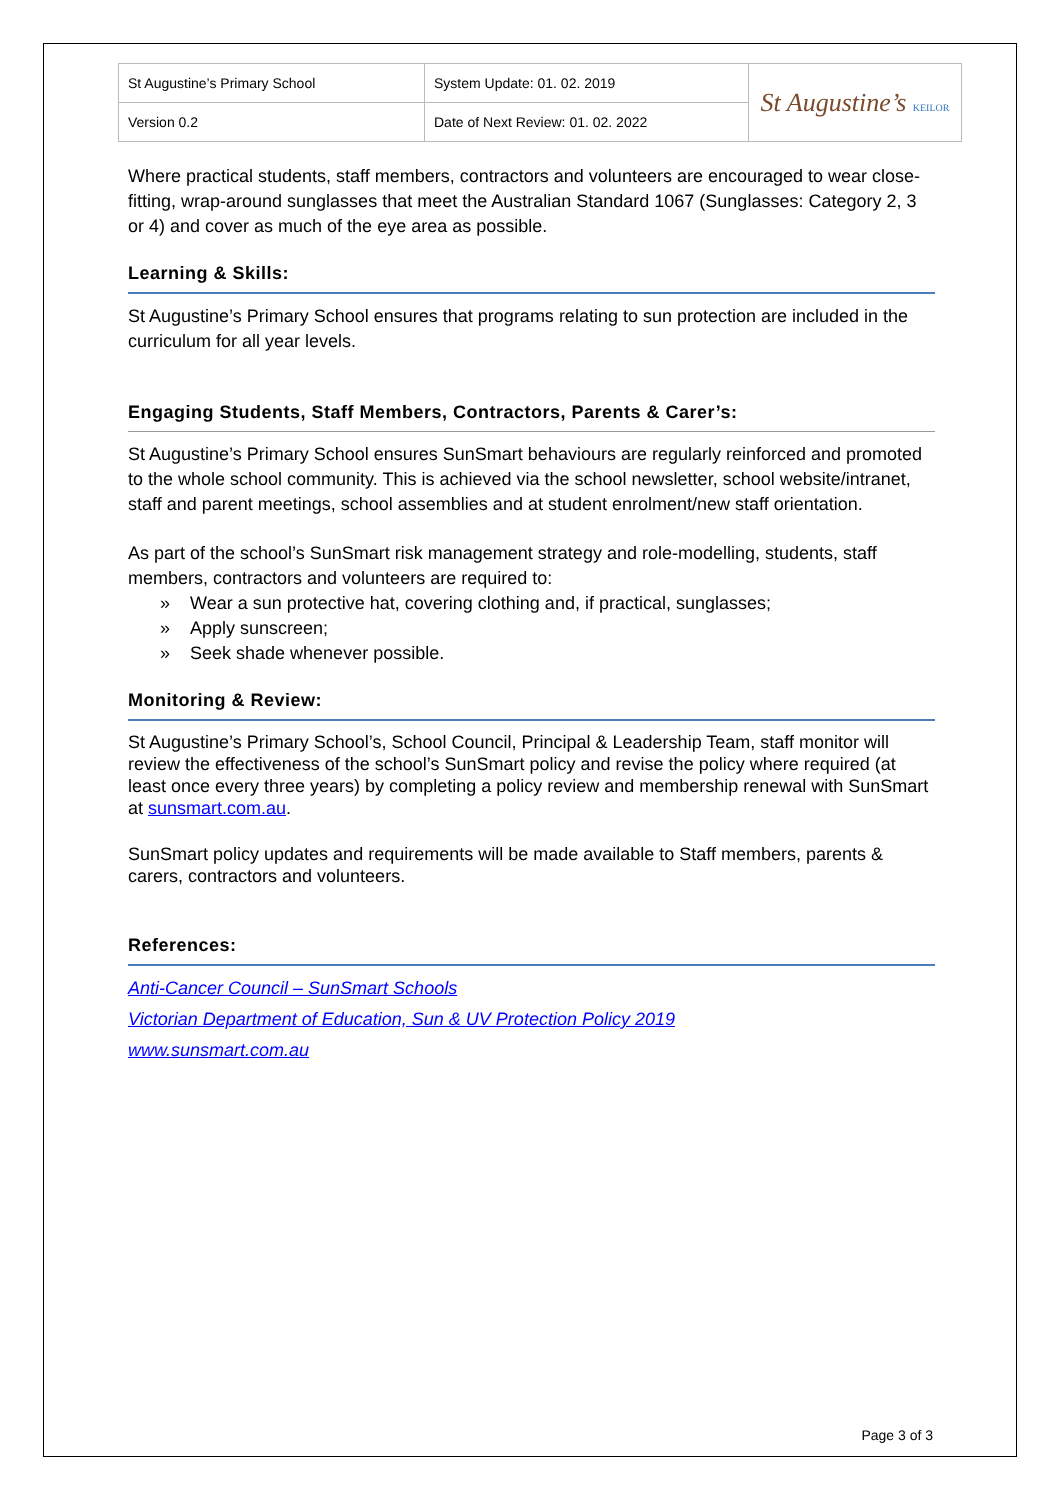| St Augustine’s Primary School | System Update: 01. 02. 2019 | St Augustine’s KEILOR |
| Version 0.2 | Date of Next Review: 01. 02. 2022 | |
Where practical students, staff members, contractors and volunteers are encouraged to wear close-fitting, wrap-around sunglasses that meet the Australian Standard 1067 (Sunglasses: Category 2, 3 or 4) and cover as much of the eye area as possible.
Learning & Skills:
St Augustine’s Primary School ensures that programs relating to sun protection are included in the curriculum for all year levels.
Engaging Students, Staff Members, Contractors, Parents & Carer’s:
St Augustine’s Primary School ensures SunSmart behaviours are regularly reinforced and promoted to the whole school community. This is achieved via the school newsletter, school website/intranet, staff and parent meetings, school assemblies and at student enrolment/new staff orientation.
As part of the school’s SunSmart risk management strategy and role-modelling, students, staff members, contractors and volunteers are required to:
» Wear a sun protective hat, covering clothing and, if practical, sunglasses;
» Apply sunscreen;
» Seek shade whenever possible.
Monitoring & Review:
St Augustine’s Primary School’s, School Council, Principal & Leadership Team, staff monitor will review the effectiveness of the school’s SunSmart policy and revise the policy where required (at least once every three years) by completing a policy review and membership renewal with SunSmart at sunsmart.com.au.
SunSmart policy updates and requirements will be made available to Staff members, parents & carers, contractors and volunteers.
References:
Anti-Cancer Council – SunSmart Schools
Victorian Department of Education, Sun & UV Protection Policy 2019
www.sunsmart.com.au
Page 3 of 3